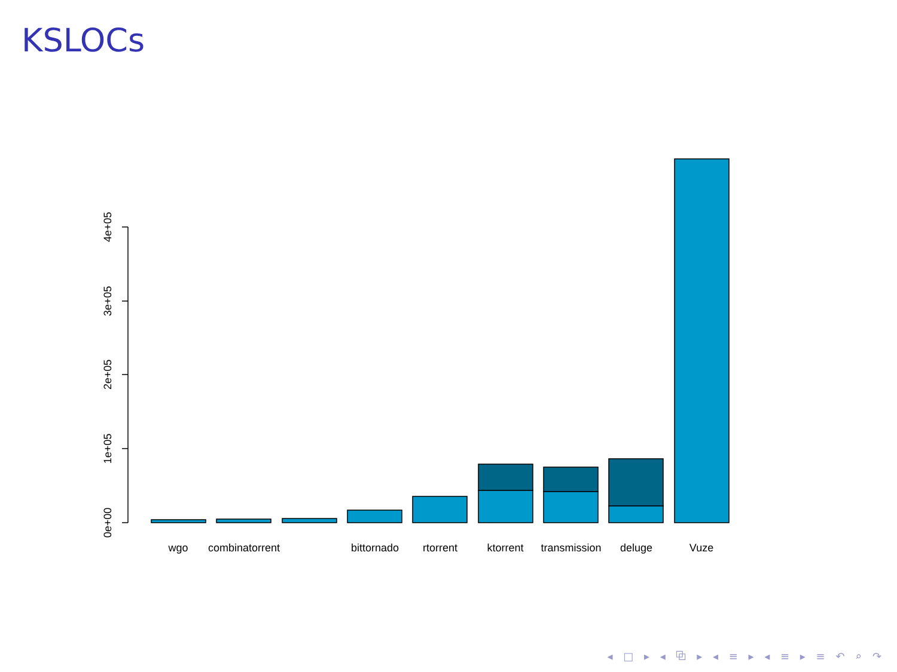KSLOCs
0e+00
1e+05
2e+05
3e+05
4e+05
wgo
combinatorrent
bittornado
rtorrent
ktorrent
transmission
deluge
Vuze
◂ □ ▸ ◂ ⧉ ▸ ◂ ≡ ▸ ◂ ≡ ▸ ≡ ↶ ⌕ ↷